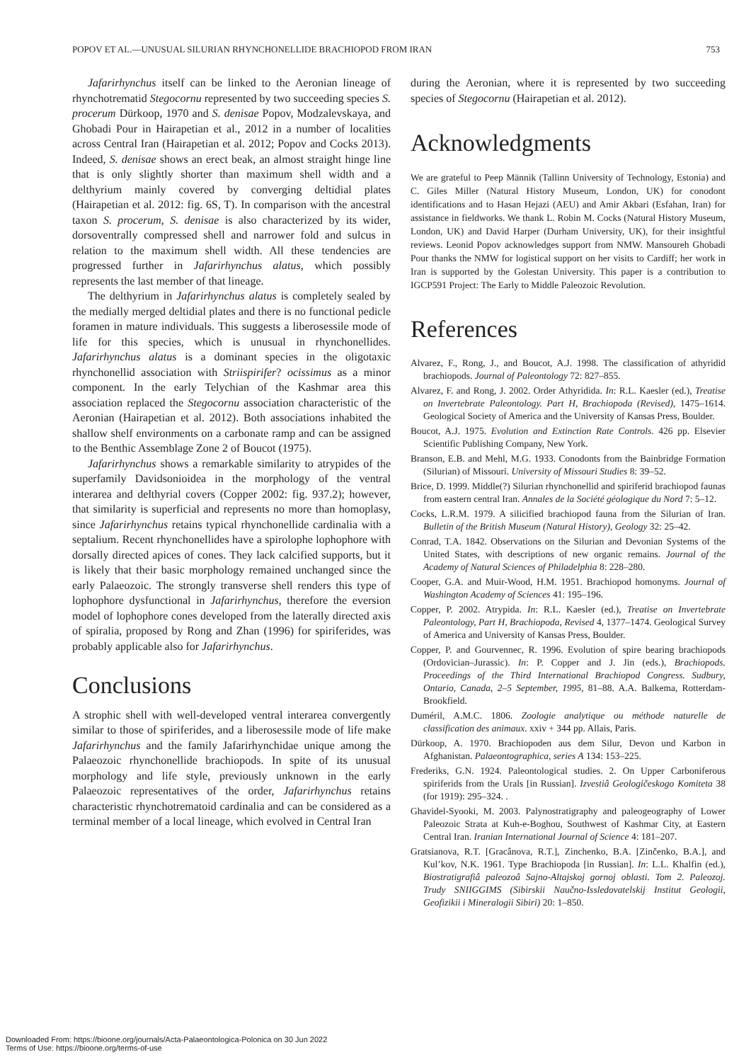POPOV ET AL.—UNUSUAL SILURIAN RHYNCHONELLIDE BRACHIOPOD FROM IRAN 753
Jafarirhynchus itself can be linked to the Aeronian lineage of rhynchotrematid Stegocornu represented by two succeeding species S. procerum Dürkoop, 1970 and S. denisae Popov, Modzalevskaya, and Ghobadi Pour in Hairapetian et al., 2012 in a number of localities across Central Iran (Hairapetian et al. 2012; Popov and Cocks 2013). Indeed, S. denisae shows an erect beak, an almost straight hinge line that is only slightly shorter than maximum shell width and a delthyrium mainly covered by converging deltidial plates (Hairapetian et al. 2012: fig. 6S, T). In comparison with the ancestral taxon S. procerum, S. denisae is also characterized by its wider, dorsoventrally compressed shell and narrower fold and sulcus in relation to the maximum shell width. All these tendencies are progressed further in Jafarirhynchus alatus, which possibly represents the last member of that lineage.
The delthyrium in Jafarirhynchus alatus is completely sealed by the medially merged deltidial plates and there is no functional pedicle foramen in mature individuals. This suggests a liberosessile mode of life for this species, which is unusual in rhynchonellides. Jafarirhynchus alatus is a dominant species in the oligotaxic rhynchonellid association with Striispirifer? ocissimus as a minor component. In the early Telychian of the Kashmar area this association replaced the Stegocornu association characteristic of the Aeronian (Hairapetian et al. 2012). Both associations inhabited the shallow shelf environments on a carbonate ramp and can be assigned to the Benthic Assemblage Zone 2 of Boucot (1975).
Jafarirhynchus shows a remarkable similarity to atrypides of the superfamily Davidsonioidea in the morphology of the ventral interarea and delthyrial covers (Copper 2002: fig. 937.2); however, that similarity is superficial and represents no more than homoplasy, since Jafarirhynchus retains typical rhynchonellide cardinalia with a septalium. Recent rhynchonellides have a spirolophe lophophore with dorsally directed apices of cones. They lack calcified supports, but it is likely that their basic morphology remained unchanged since the early Palaeozoic. The strongly transverse shell renders this type of lophophore dysfunctional in Jafarirhynchus, therefore the eversion model of lophophore cones developed from the laterally directed axis of spiralia, proposed by Rong and Zhan (1996) for spiriferides, was probably applicable also for Jafarirhynchus.
Conclusions
A strophic shell with well-developed ventral interarea convergently similar to those of spiriferides, and a liberosessile mode of life make Jafarirhynchus and the family Jafarirhynchidae unique among the Palaeozoic rhynchonellide brachiopods. In spite of its unusual morphology and life style, previously unknown in the early Palaeozoic representatives of the order, Jafarirhynchus retains characteristic rhynchotrematoid cardinalia and can be considered as a terminal member of a local lineage, which evolved in Central Iran
during the Aeronian, where it is represented by two succeeding species of Stegocornu (Hairapetian et al. 2012).
Acknowledgments
We are grateful to Peep Männik (Tallinn University of Technology, Estonia) and C. Giles Miller (Natural History Museum, London, UK) for conodont identifications and to Hasan Hejazi (AEU) and Amir Akbari (Esfahan, Iran) for assistance in fieldworks. We thank L. Robin M. Cocks (Natural History Museum, London, UK) and David Harper (Durham University, UK), for their insightful reviews. Leonid Popov acknowledges support from NMW. Mansoureh Ghobadi Pour thanks the NMW for logistical support on her visits to Cardiff; her work in Iran is supported by the Golestan University. This paper is a contribution to IGCP591 Project: The Early to Middle Paleozoic Revolution.
References
Alvarez, F., Rong, J., and Boucot, A.J. 1998. The classification of athyridid brachiopods. Journal of Paleontology 72: 827–855.
Alvarez, F. and Rong, J. 2002. Order Athyridida. In: R.L. Kaesler (ed.), Treatise on Invertebrate Paleontology. Part H, Brachiopoda (Revised), 1475–1614. Geological Society of America and the University of Kansas Press, Boulder.
Boucot, A.J. 1975. Evolution and Extinction Rate Controls. 426 pp. Elsevier Scientific Publishing Company, New York.
Branson, E.B. and Mehl, M.G. 1933. Conodonts from the Bainbridge Formation (Silurian) of Missouri. University of Missouri Studies 8: 39–52.
Brice, D. 1999. Middle(?) Silurian rhynchonellid and spiriferid brachiopod faunas from eastern central Iran. Annales de la Société géologique du Nord 7: 5–12.
Cocks, L.R.M. 1979. A silicified brachiopod fauna from the Silurian of Iran. Bulletin of the British Museum (Natural History), Geology 32: 25–42.
Conrad, T.A. 1842. Observations on the Silurian and Devonian Systems of the United States, with descriptions of new organic remains. Journal of the Academy of Natural Sciences of Philadelphia 8: 228–280.
Cooper, G.A. and Muir-Wood, H.M. 1951. Brachiopod homonyms. Journal of Washington Academy of Sciences 41: 195–196.
Copper, P. 2002. Atrypida. In: R.L. Kaesler (ed.), Treatise on Invertebrate Paleontology, Part H, Brachiopoda, Revised 4, 1377–1474. Geological Survey of America and University of Kansas Press, Boulder.
Copper, P. and Gourvennec, R. 1996. Evolution of spire bearing brachiopods (Ordovician–Jurassic). In: P. Copper and J. Jin (eds.), Brachiopods. Proceedings of the Third International Brachiopod Congress. Sudbury, Ontario, Canada, 2–5 September, 1995, 81–88. A.A. Balkema, Rotterdam-Brookfield.
Duméril, A.M.C. 1806. Zoologie analytique ou méthode naturelle de classification des animaux. xxiv + 344 pp. Allais, Paris.
Dürkoop, A. 1970. Brachiopoden aus dem Silur, Devon und Karbon in Afghanistan. Palaeontographica, series A 134: 153–225.
Frederiks, G.N. 1924. Paleontological studies. 2. On Upper Carboniferous spiriferids from the Urals [in Russian]. Izvestiâ Geologičeskogo Komiteta 38 (for 1919): 295–324. .
Ghavidel-Syooki, M. 2003. Palynostratigraphy and paleogeography of Lower Paleozoic Strata at Kuh-e-Boghou, Southwest of Kashmar City, at Eastern Central Iran. Iranian International Journal of Science 4: 181–207.
Gratsianova, R.T. [Gracânova, R.T.], Zinchenko, B.A. [Zinčenko, B.A.], and Kul’kov, N.K. 1961. Type Brachiopoda [in Russian]. In: L.L. Khalfin (ed.), Biostratigrafiâ paleozoâ Sajno-Altajskoj gornoj oblasti. Tom 2. Paleozoj. Trudy SNIIGGIMS (Sibirskii Naučno-Issledovatelskij Institut Geologii, Geofizikii i Mineralogii Sibiri) 20: 1–850.
Downloaded From: https://bioone.org/journals/Acta-Palaeontologica-Polonica on 30 Jun 2022
Terms of Use: https://bioone.org/terms-of-use